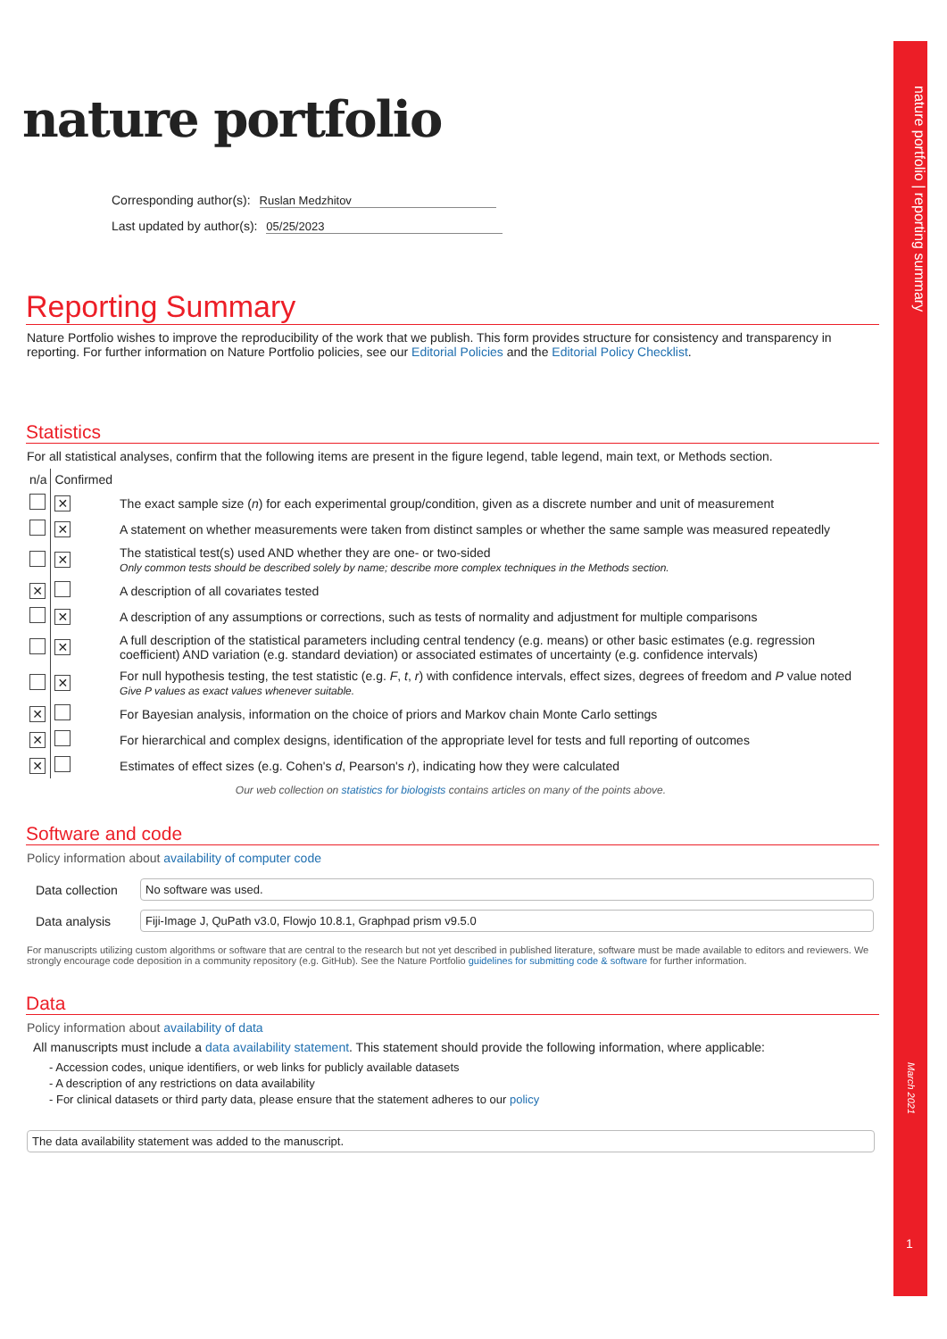nature portfolio | reporting summary
March 2021
1
nature portfolio
Corresponding author(s): Ruslan Medzhitov
Last updated by author(s): 05/25/2023
Reporting Summary
Nature Portfolio wishes to improve the reproducibility of the work that we publish. This form provides structure for consistency and transparency in reporting. For further information on Nature Portfolio policies, see our Editorial Policies and the Editorial Policy Checklist.
Statistics
For all statistical analyses, confirm that the following items are present in the figure legend, table legend, main text, or Methods section.
| n/a | Confirmed | |
| | ✕ | The exact sample size ( n ) for each experimental group/condition, given as a discrete number and unit of measurement |
| | ✕ | A statement on whether measurements were taken from distinct samples or whether the same sample was measured repeatedly |
| | ✕ | The statistical test(s) used AND whether they are one- or two-sided Only common tests should be described solely by name; describe more complex techniques in the Methods section. |
| ✕ | | A description of all covariates tested |
| | ✕ | A description of any assumptions or corrections, such as tests of normality and adjustment for multiple comparisons |
| | ✕ | A full description of the statistical parameters including central tendency (e.g. means) or other basic estimates (e.g. regression coefficient) AND variation (e.g. standard deviation) or associated estimates of uncertainty (e.g. confidence intervals) |
| | ✕ | For null hypothesis testing, the test statistic (e.g. F , t , r ) with confidence intervals, effect sizes, degrees of freedom and P value noted Give P values as exact values whenever suitable. |
| ✕ | | For Bayesian analysis, information on the choice of priors and Markov chain Monte Carlo settings |
| ✕ | | For hierarchical and complex designs, identification of the appropriate level for tests and full reporting of outcomes |
| ✕ | | Estimates of effect sizes (e.g. Cohen's d , Pearson's r ), indicating how they were calculated |
Our web collection on statistics for biologists contains articles on many of the points above.
Software and code
Policy information about availability of computer code
| Data collection | No software was used. |
| Data analysis | Fiji-Image J, QuPath v3.0, Flowjo 10.8.1, Graphpad prism v9.5.0 |
For manuscripts utilizing custom algorithms or software that are central to the research but not yet described in published literature, software must be made available to editors and reviewers. We strongly encourage code deposition in a community repository (e.g. GitHub). See the Nature Portfolio guidelines for submitting code & software for further information.
Data
Policy information about availability of data
All manuscripts must include a data availability statement. This statement should provide the following information, where applicable:
- Accession codes, unique identifiers, or web links for publicly available datasets
- A description of any restrictions on data availability
- For clinical datasets or third party data, please ensure that the statement adheres to our policy
The data availability statement was added to the manuscript.